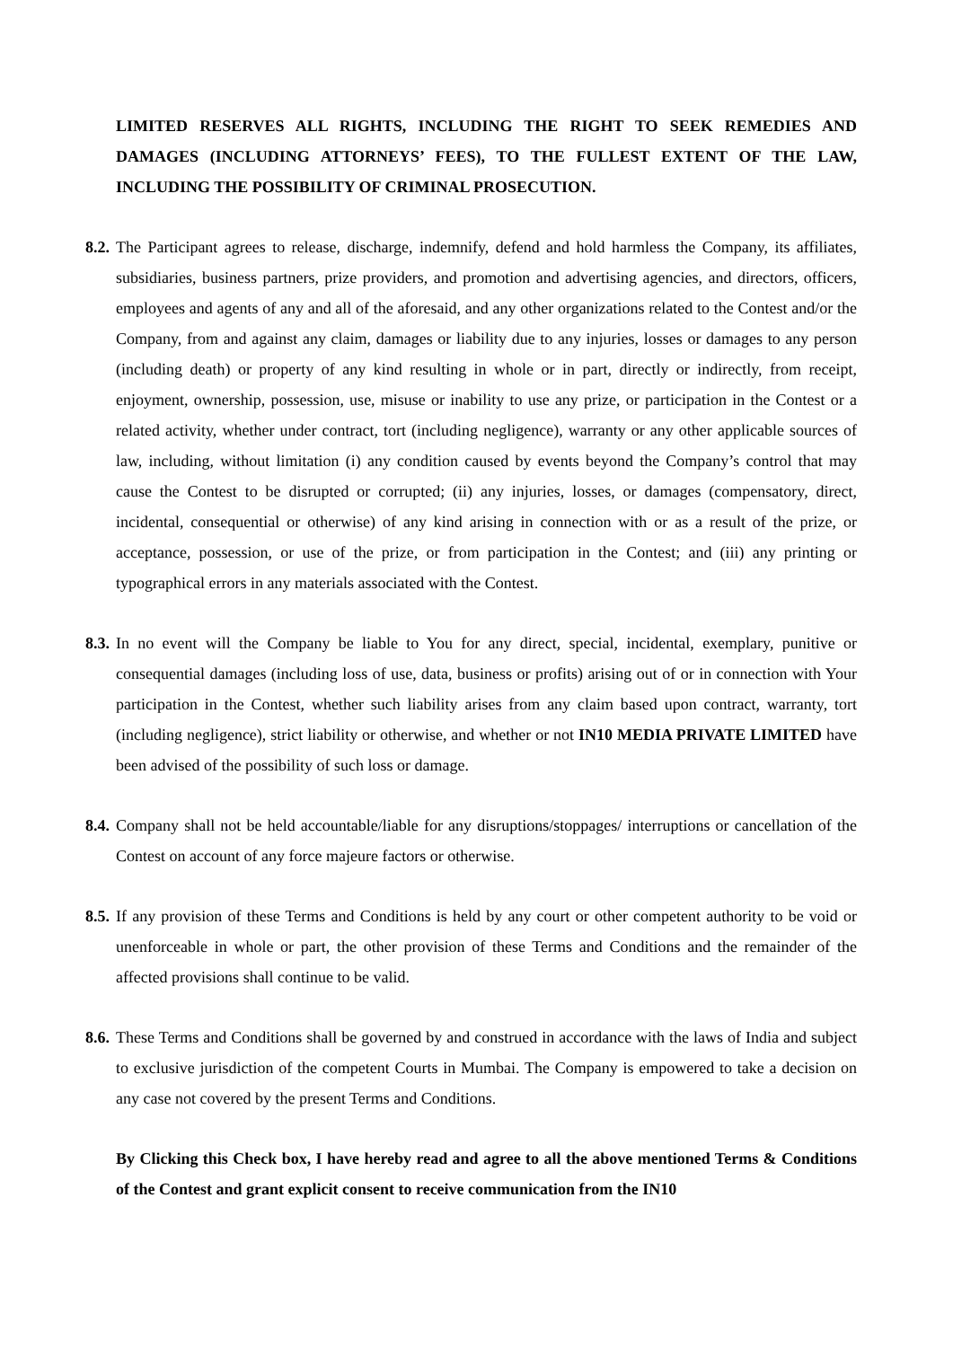LIMITED RESERVES ALL RIGHTS, INCLUDING THE RIGHT TO SEEK REMEDIES AND DAMAGES (INCLUDING ATTORNEYS’ FEES), TO THE FULLEST EXTENT OF THE LAW, INCLUDING THE POSSIBILITY OF CRIMINAL PROSECUTION.
8.2.
The Participant agrees to release, discharge, indemnify, defend and hold harmless the Company, its affiliates, subsidiaries, business partners, prize providers, and promotion and advertising agencies, and directors, officers, employees and agents of any and all of the aforesaid, and any other organizations related to the Contest and/or the Company, from and against any claim, damages or liability due to any injuries, losses or damages to any person (including death) or property of any kind resulting in whole or in part, directly or indirectly, from receipt, enjoyment, ownership, possession, use, misuse or inability to use any prize, or participation in the Contest or a related activity, whether under contract, tort (including negligence), warranty or any other applicable sources of law, including, without limitation (i) any condition caused by events beyond the Company’s control that may cause the Contest to be disrupted or corrupted; (ii) any injuries, losses, or damages (compensatory, direct, incidental, consequential or otherwise) of any kind arising in connection with or as a result of the prize, or acceptance, possession, or use of the prize, or from participation in the Contest; and (iii) any printing or typographical errors in any materials associated with the Contest.
8.3.
In no event will the Company be liable to You for any direct, special, incidental, exemplary, punitive or consequential damages (including loss of use, data, business or profits) arising out of or in connection with Your participation in the Contest, whether such liability arises from any claim based upon contract, warranty, tort (including negligence), strict liability or otherwise, and whether or not IN10 MEDIA PRIVATE LIMITED have been advised of the possibility of such loss or damage.
8.4.
Company shall not be held accountable/liable for any disruptions/stoppages/ interruptions or cancellation of the Contest on account of any force majeure factors or otherwise.
8.5.
If any provision of these Terms and Conditions is held by any court or other competent authority to be void or unenforceable in whole or part, the other provision of these Terms and Conditions and the remainder of the affected provisions shall continue to be valid.
8.6.
These Terms and Conditions shall be governed by and construed in accordance with the laws of India and subject to exclusive jurisdiction of the competent Courts in Mumbai. The Company is empowered to take a decision on any case not covered by the present Terms and Conditions.
By Clicking this Check box, I have hereby read and agree to all the above mentioned Terms & Conditions of the Contest and grant explicit consent to receive communication from the IN10